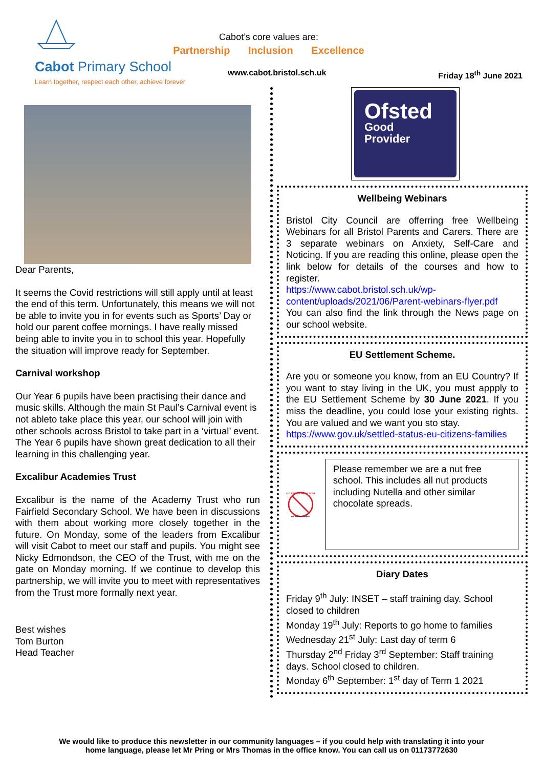Cabot Primary School
Learn together, respect each other, achieve forever
Cabot’s core values are:
Partnership Inclusion Excellence
www.cabot.bristol.sch.uk Friday 18<sup>th</sup> June 2021
Dear Parents,
It seems the Covid restrictions will still apply until at least the end of this term. Unfortunately, this means we will not be able to invite you in for events such as Sports’ Day or hold our parent coffee mornings. I have really missed being able to invite you in to school this year. Hopefully the situation will improve ready for September.
Carnival workshop
Our Year 6 pupils have been practising their dance and music skills. Although the main St Paul’s Carnival event is not ableto take place this year, our school will join with other schools across Bristol to take part in a ‘virtual’ event. The Year 6 pupils have shown great dedication to all their learning in this challenging year.
Excalibur Academies Trust
Excalibur is the name of the Academy Trust who run Fairfield Secondary School. We have been in discussions with them about working more closely together in the future. On Monday, some of the leaders from Excalibur will visit Cabot to meet our staff and pupils. You might see Nicky Edmondson, the CEO of the Trust, with me on the gate on Monday morning. If we continue to develop this partnership, we will invite you to meet with representatives from the Trust more formally next year.
Best wishes
Tom Burton
Head Teacher
Ofsted
Good
Provider
Wellbeing Webinars
Bristol City Council are offerring free Wellbeing Webinars for all Bristol Parents and Carers. There are 3 separate webinars on Anxiety, Self-Care and Noticing. If you are reading this online, please open the link below for details of the courses and how to register.
https://www.cabot.bristol.sch.uk/wp-content/uploads/2021/06/Parent-webinars-flyer.pdf
You can also find the link through the News page on our school website.
EU Settlement Scheme.
Are you or someone you know, from an EU Country? If you want to stay living in the UK, you must appply to the EU Settlement Scheme by 30 June 2021. If you miss the deadline, you could lose your existing rights. You are valued and we want you sto stay.
https://www.gov.uk/settled-status-eu-citizens-families
NUT FREE SCHOOL ZONE
WE'RE NUT FREE!
Please remember we are a nut free school. This includes all nut products including Nutella and other similar chocolate spreads.
Diary Dates
Friday 9<sup>th</sup> July: INSET – staff training day. School closed to children
Monday 19<sup>th</sup> July: Reports to go home to families
Wednesday 21<sup>st</sup> July: Last day of term 6
Thursday 2<sup>nd</sup> Friday 3<sup>rd</sup> September: Staff training days. School closed to children.
Monday 6<sup>th</sup> September: 1<sup>st</sup> day of Term 1 2021
We would like to produce this newsletter in our community languages – if you could help with translating it into your
home language, please let Mr Pring or Mrs Thomas in the office know. You can call us on 01173772630